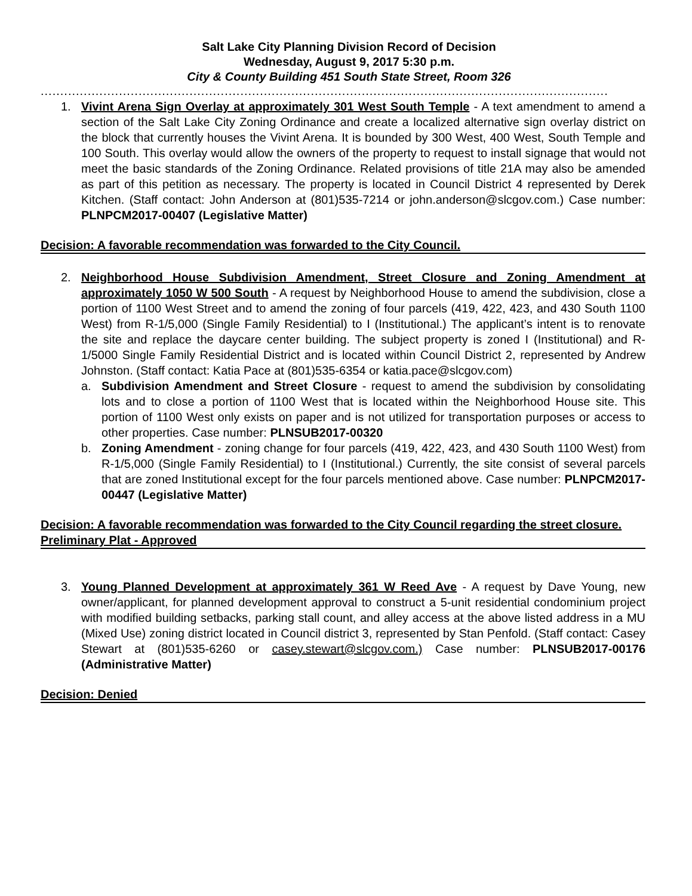Salt Lake City Planning Division Record of Decision
Wednesday, August 9, 2017 5:30 p.m.
City & County Building 451 South State Street, Room 326
..........................................................................................................................................................
1. Vivint Arena Sign Overlay at approximately 301 West South Temple - A text amendment to amend a section of the Salt Lake City Zoning Ordinance and create a localized alternative sign overlay district on the block that currently houses the Vivint Arena. It is bounded by 300 West, 400 West, South Temple and 100 South. This overlay would allow the owners of the property to request to install signage that would not meet the basic standards of the Zoning Ordinance. Related provisions of title 21A may also be amended as part of this petition as necessary. The property is located in Council District 4 represented by Derek Kitchen. (Staff contact: John Anderson at (801)535-7214 or john.anderson@slcgov.com.) Case number: PLNPCM2017-00407 (Legislative Matter)
Decision: A favorable recommendation was forwarded to the City Council.
2. Neighborhood House Subdivision Amendment, Street Closure and Zoning Amendment at approximately 1050 W 500 South - A request by Neighborhood House to amend the subdivision, close a portion of 1100 West Street and to amend the zoning of four parcels (419, 422, 423, and 430 South 1100 West) from R-1/5,000 (Single Family Residential) to I (Institutional.) The applicant’s intent is to renovate the site and replace the daycare center building. The subject property is zoned I (Institutional) and R-1/5000 Single Family Residential District and is located within Council District 2, represented by Andrew Johnston. (Staff contact: Katia Pace at (801)535-6354 or katia.pace@slcgov.com)
a. Subdivision Amendment and Street Closure - request to amend the subdivision by consolidating lots and to close a portion of 1100 West that is located within the Neighborhood House site. This portion of 1100 West only exists on paper and is not utilized for transportation purposes or access to other properties. Case number: PLNSUB2017-00320
b. Zoning Amendment - zoning change for four parcels (419, 422, 423, and 430 South 1100 West) from R-1/5,000 (Single Family Residential) to I (Institutional.) Currently, the site consist of several parcels that are zoned Institutional except for the four parcels mentioned above. Case number: PLNPCM2017-00447 (Legislative Matter)
Decision: A favorable recommendation was forwarded to the City Council regarding the street closure. Preliminary Plat - Approved
3. Young Planned Development at approximately 361 W Reed Ave - A request by Dave Young, new owner/applicant, for planned development approval to construct a 5-unit residential condominium project with modified building setbacks, parking stall count, and alley access at the above listed address in a MU (Mixed Use) zoning district located in Council district 3, represented by Stan Penfold. (Staff contact: Casey Stewart at (801)535-6260 or casey.stewart@slcgov.com.) Case number: PLNSUB2017-00176 (Administrative Matter)
Decision: Denied